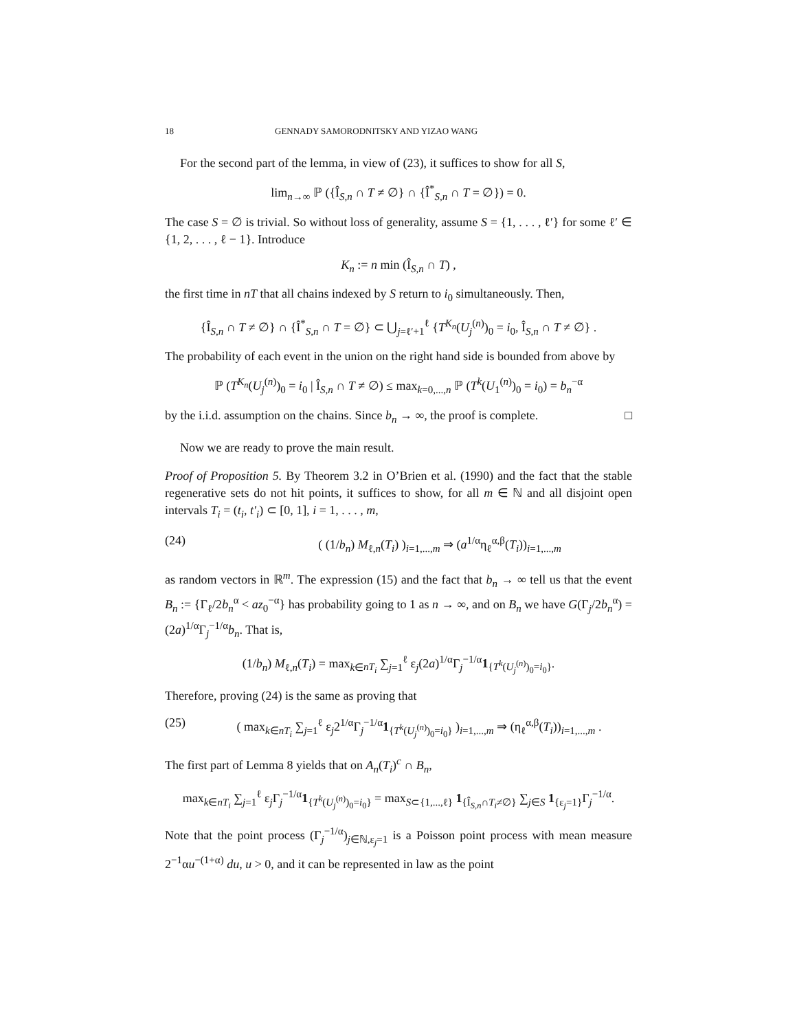18 GENNADY SAMORODNITSKY AND YIZAO WANG
For the second part of the lemma, in view of (23), it suffices to show for all S,
lim<sub>n→∞</sub> ℙ ({Î<sub>S,n</sub> ∩ T ≠ ∅} ∩ {Î<sup>*</sup><sub>S,n</sub> ∩ T = ∅}) = 0.
The case S = ∅ is trivial. So without loss of generality, assume S = {1, . . . , ℓ′} for some ℓ′ ∈ {1, 2, . . . , ℓ − 1}. Introduce
K<sub>n</sub> := n min (Î<sub>S,n</sub> ∩ T) ,
the first time in nT that all chains indexed by S return to i<sub>0</sub> simultaneously. Then,
{Î<sub>S,n</sub> ∩ T ≠ ∅} ∩ {Î<sup>*</sup><sub>S,n</sub> ∩ T = ∅} ⊂ ⋃<sub>j=ℓ′+1</sub><sup>ℓ</sup> {T<sup>K<sub>n</sub></sup>(U<sub>j</sub><sup>(n)</sup>)<sub>0</sub> = i<sub>0</sub>, Î<sub>S,n</sub> ∩ T ≠ ∅} .
The probability of each event in the union on the right hand side is bounded from above by
ℙ (T<sup>K<sub>n</sub></sup>(U<sub>j</sub><sup>(n)</sup>)<sub>0</sub> = i<sub>0</sub> | Î<sub>S,n</sub> ∩ T ≠ ∅) ≤ max<sub>k=0,...,n</sub> ℙ (T<sup>k</sup>(U<sub>1</sub><sup>(n)</sup>)<sub>0</sub> = i<sub>0</sub>) = b<sub>n</sub><sup>−α</sup>
by the i.i.d. assumption on the chains. Since b<sub>n</sub> → ∞, the proof is complete. □
Now we are ready to prove the main result.
Proof of Proposition 5. By Theorem 3.2 in O’Brien et al. (1990) and the fact that the stable regenerative sets do not hit points, it suffices to show, for all m ∈ ℕ and all disjoint open intervals T<sub>i</sub> = (t<sub>i</sub>, t′<sub>i</sub>) ⊂ [0, 1], i = 1, . . . , m,
(24) ( (1/b<sub>n</sub>) M<sub>ℓ,n</sub>(T<sub>i</sub>) )<sub>i=1,...,m</sub> ⇒ (a<sup>1/α</sup>η<sub>ℓ</sub><sup>α,β</sup>(T<sub>i</sub>))<sub>i=1,...,m</sub>
as random vectors in ℝ<sup>m</sup>. The expression (15) and the fact that b<sub>n</sub> → ∞ tell us that the event B<sub>n</sub> := {Γ<sub>ℓ</sub>/2b<sub>n</sub><sup>α</sup> < az<sub>0</sub><sup>−α</sup>} has probability going to 1 as n → ∞, and on B<sub>n</sub> we have G(Γ<sub>j</sub>/2b<sub>n</sub><sup>α</sup>) = (2a)<sup>1/α</sup>Γ<sub>j</sub><sup>−1/α</sup>b<sub>n</sub>. That is,
(1/b<sub>n</sub>) M<sub>ℓ,n</sub>(T<sub>i</sub>) = max<sub>k∈nT<sub>i</sub></sub> ∑<sub>j=1</sub><sup>ℓ</sup> ε<sub>j</sub>(2a)<sup>1/α</sup>Γ<sub>j</sub><sup>−1/α</sup>1<sub>{T<sup>k</sup>(U<sub>j</sub><sup>(n)</sup>)<sub>0</sub>=i<sub>0</sub>}</sub>.
Therefore, proving (24) is the same as proving that
(25) ( max<sub>k∈nT<sub>i</sub></sub> ∑<sub>j=1</sub><sup>ℓ</sup> ε<sub>j</sub>2<sup>1/α</sup>Γ<sub>j</sub><sup>−1/α</sup>1<sub>{T<sup>k</sup>(U<sub>j</sub><sup>(n)</sup>)<sub>0</sub>=i<sub>0</sub>}</sub> )<sub>i=1,...,m</sub> ⇒ (η<sub>ℓ</sub><sup>α,β</sup>(T<sub>i</sub>))<sub>i=1,...,m</sub> .
The first part of Lemma 8 yields that on A<sub>n</sub>(T<sub>i</sub>)<sup>c</sup> ∩ B<sub>n</sub>,
max<sub>k∈nT<sub>i</sub></sub> ∑<sub>j=1</sub><sup>ℓ</sup> ε<sub>j</sub>Γ<sub>j</sub><sup>−1/α</sup>1<sub>{T<sup>k</sup>(U<sub>j</sub><sup>(n)</sup>)<sub>0</sub>=i<sub>0</sub>}</sub> = max<sub>S⊂{1,...,ℓ}</sub> 1<sub>{Î<sub>S,n</sub>∩T<sub>i</sub>≠∅}</sub> ∑<sub>j∈S</sub> 1<sub>{ε<sub>j</sub>=1}</sub>Γ<sub>j</sub><sup>−1/α</sup>.
Note that the point process (Γ<sub>j</sub><sup>−1/α</sup>)<sub>j∈ℕ,ε<sub>j</sub>=1</sub> is a Poisson point process with mean measure 2<sup>−1</sup>αu<sup>−(1+α)</sup> du, u > 0, and it can be represented in law as the point